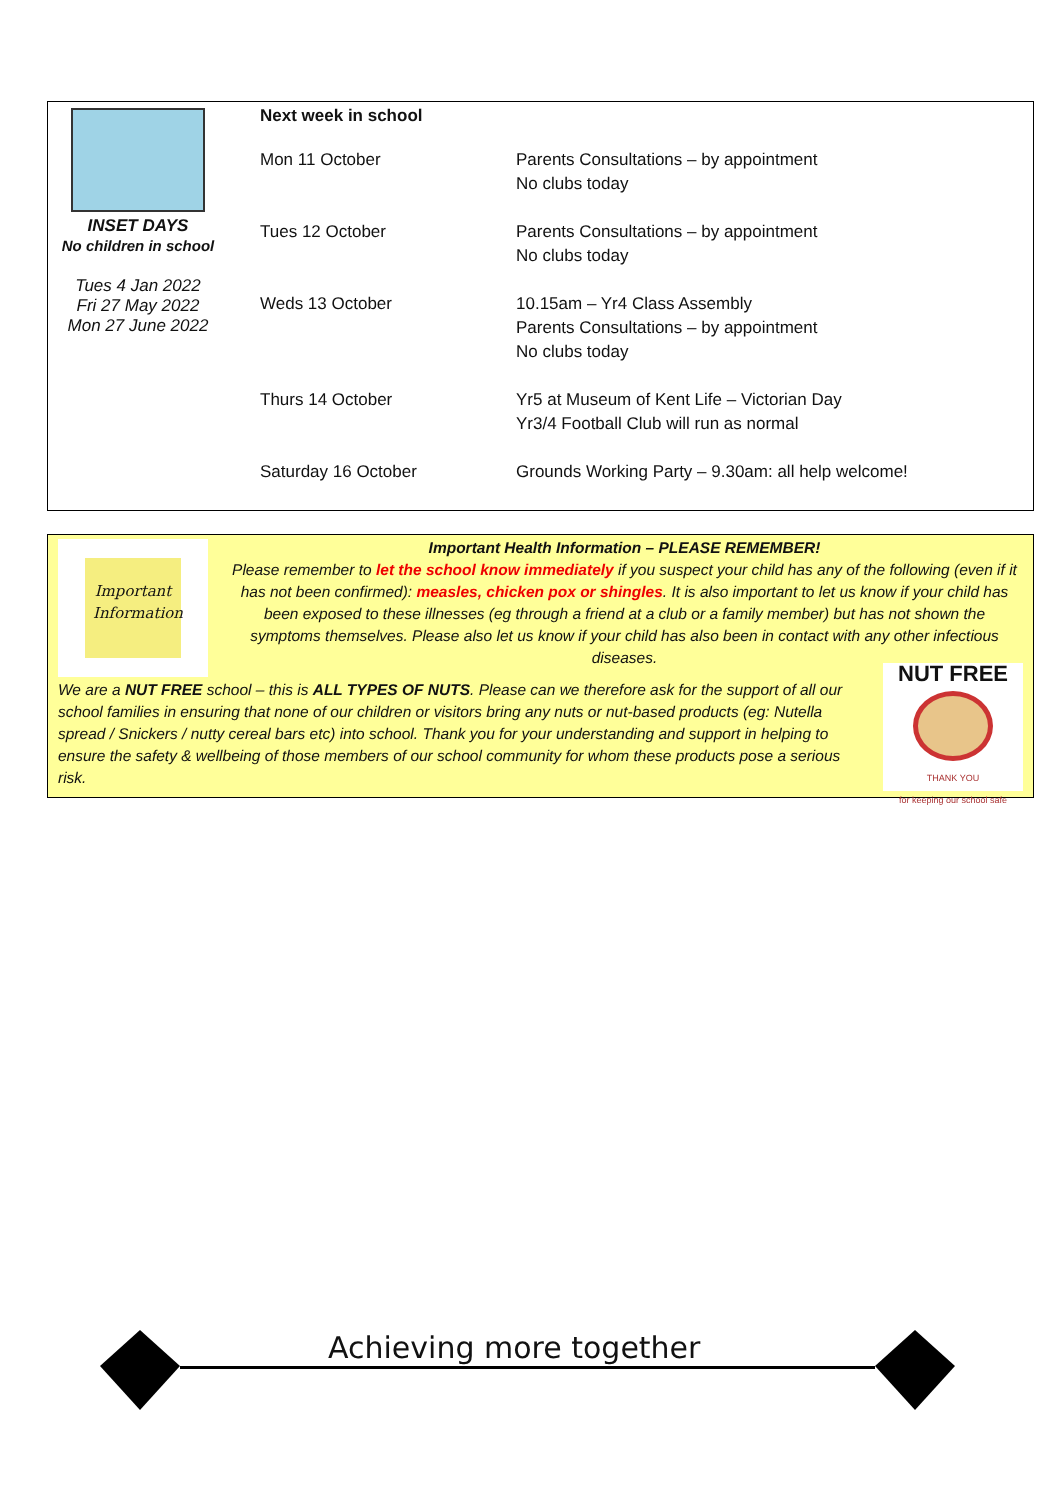INSET DAYS
No children in school
Tues 4 Jan 2022
Fri 27 May 2022
Mon 27 June 2022
Next week in school
| Mon 11 October | Parents Consultations – by appointment No clubs today |
| Tues 12 October | Parents Consultations – by appointment No clubs today |
| Weds 13 October | 10.15am – Yr4 Class Assembly Parents Consultations – by appointment No clubs today |
| Thurs 14 October | Yr5 at Museum of Kent Life – Victorian Day Yr3/4 Football Club will run as normal |
| Saturday 16 October | Grounds Working Party – 9.30am: all help welcome! |
Important Information
Important Health Information – PLEASE REMEMBER!
Please remember to let the school know immediately if you suspect your child has any of the following (even if it has not been confirmed): measles, chicken pox or shingles. It is also important to let us know if your child has been exposed to these illnesses (eg through a friend at a club or a family member) but has not shown the symptoms themselves. Please also let us know if your child has also been in contact with any other infectious diseases.
We are a NUT FREE school – this is ALL TYPES OF NUTS. Please can we therefore ask for the support of all our school families in ensuring that none of our children or visitors bring any nuts or nut-based products (eg: Nutella spread / Snickers / nutty cereal bars etc) into school. Thank you for your understanding and support in helping to ensure the safety & wellbeing of those members of our school community for whom these products pose a serious risk.
NUT FREE
THANK YOU
for keeping our school safe
Achieving more together